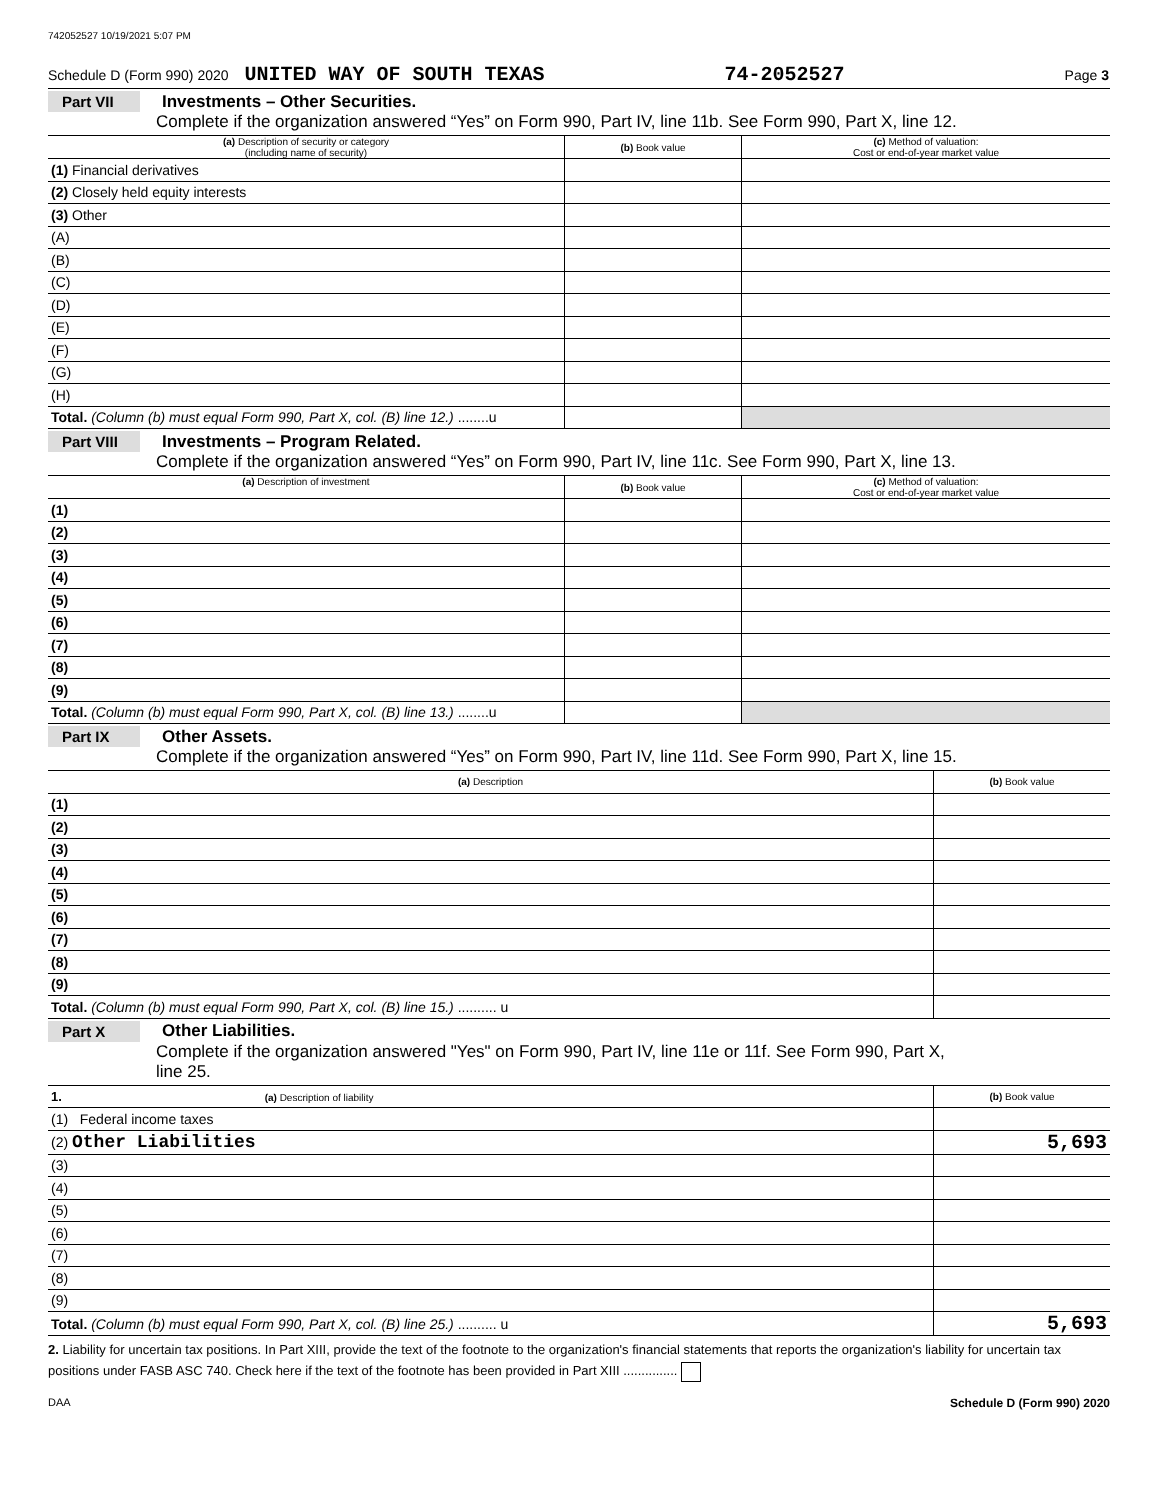742052527 10/19/2021 5:07 PM
Schedule D (Form 990) 2020 UNITED WAY OF SOUTH TEXAS 74-2052527 Page 3
Part VII Investments – Other Securities.
Complete if the organization answered “Yes” on Form 990, Part IV, line 11b. See Form 990, Part X, line 12.
| (a) Description of security or category (including name of security) | (b) Book value | (c) Method of valuation: Cost or end-of-year market value |
| --- | --- | --- |
| (1) Financial derivatives | | |
| (2) Closely held equity interests | | |
| (3) Other | | |
| (A) | | |
| (B) | | |
| (C) | | |
| (D) | | |
| (E) | | |
| (F) | | |
| (G) | | |
| (H) | | |
| Total. (Column (b) must equal Form 990, Part X, col. (B) line 12.) ........u | | |
Part VIII Investments – Program Related.
Complete if the organization answered “Yes” on Form 990, Part IV, line 11c. See Form 990, Part X, line 13.
| (a) Description of investment | (b) Book value | (c) Method of valuation: Cost or end-of-year market value |
| --- | --- | --- |
| (1) | | |
| (2) | | |
| (3) | | |
| (4) | | |
| (5) | | |
| (6) | | |
| (7) | | |
| (8) | | |
| (9) | | |
| Total. (Column (b) must equal Form 990, Part X, col. (B) line 13.) ........u | | |
Part IX Other Assets.
Complete if the organization answered “Yes” on Form 990, Part IV, line 11d. See Form 990, Part X, line 15.
| (a) Description | (b) Book value |
| --- | --- |
| (1) | |
| (2) | |
| (3) | |
| (4) | |
| (5) | |
| (6) | |
| (7) | |
| (8) | |
| (9) | |
| Total. (Column (b) must equal Form 990, Part X, col. (B) line 15.) .......... u | |
Part X Other Liabilities.
Complete if the organization answered "Yes" on Form 990, Part IV, line 11e or 11f. See Form 990, Part X,
line 25.
| 1. (a) Description of liability | (b) Book value |
| --- | --- |
| (1) Federal income taxes | |
| (2) Other Liabilities | 5,693 |
| (3) | |
| (4) | |
| (5) | |
| (6) | |
| (7) | |
| (8) | |
| (9) | |
| Total. (Column (b) must equal Form 990, Part X, col. (B) line 25.) .......... u | 5,693 |
2. Liability for uncertain tax positions. In Part XIII, provide the text of the footnote to the organization's financial statements that reports the organization's liability for uncertain tax positions under FASB ASC 740. Check here if the text of the footnote has been provided in Part XIII ...............
DAA Schedule D (Form 990) 2020